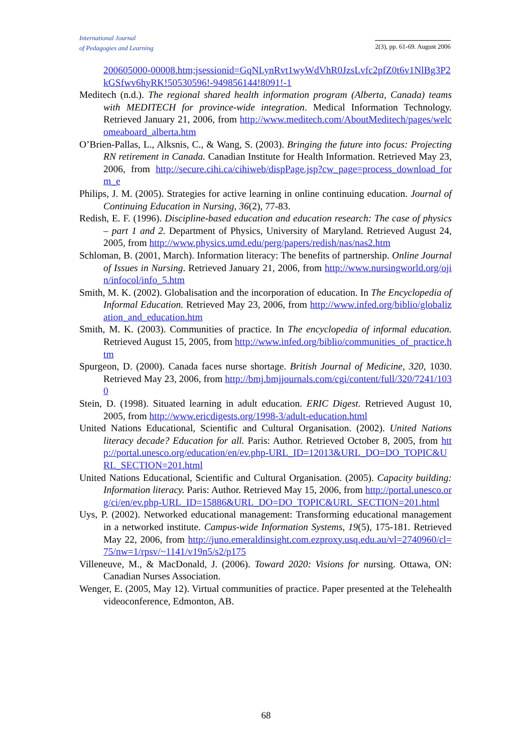International Journal
of Pedagogies and Learning
2(3), pp. 61-69. August 2006
200605000-00008.htm;jsessionid=GqNLynRvt1wyWdVhR0JzsLvfc2pfZ0t6v1NlBg3P2kGSfwv6hyRK!50530596!-949856144!8091!-1
Meditech (n.d.). The regional shared health information program (Alberta, Canada) teams with MEDITECH for province-wide integration. Medical Information Technology. Retrieved January 21, 2006, from http://www.meditech.com/AboutMeditech/pages/welcomeaboard_alberta.htm
O’Brien-Pallas, L., Alksnis, C., & Wang, S. (2003). Bringing the future into focus: Projecting RN retirement in Canada. Canadian Institute for Health Information. Retrieved May 23, 2006, from http://secure.cihi.ca/cihiweb/dispPage.jsp?cw_page=process_download_form_e
Philips, J. M. (2005). Strategies for active learning in online continuing education. Journal of Continuing Education in Nursing, 36(2), 77-83.
Redish, E. F. (1996). Discipline-based education and education research: The case of physics – part 1 and 2. Department of Physics, University of Maryland. Retrieved August 24, 2005, from http://www.physics.umd.edu/perg/papers/redish/nas/nas2.htm
Schloman, B. (2001, March). Information literacy: The benefits of partnership. Online Journal of Issues in Nursing. Retrieved January 21, 2006, from http://www.nursingworld.org/ojin/infocol/info_5.htm
Smith, M. K. (2002). Globalisation and the incorporation of education. In The Encyclopedia of Informal Education. Retrieved May 23, 2006, from http://www.infed.org/biblio/globalization_and_education.htm
Smith, M. K. (2003). Communities of practice. In The encyclopedia of informal education. Retrieved August 15, 2005, from http://www.infed.org/biblio/communities_of_practice.htm
Spurgeon, D. (2000). Canada faces nurse shortage. British Journal of Medicine, 320, 1030. Retrieved May 23, 2006, from http://bmj.bmjjournals.com/cgi/content/full/320/7241/1030
Stein, D. (1998). Situated learning in adult education. ERIC Digest. Retrieved August 10, 2005, from http://www.ericdigests.org/1998-3/adult-education.html
United Nations Educational, Scientific and Cultural Organisation. (2002). United Nations literacy decade? Education for all. Paris: Author. Retrieved October 8, 2005, from http://portal.unesco.org/education/en/ev.php-URL_ID=12013&URL_DO=DO_TOPIC&URL_SECTION=201.html
United Nations Educational, Scientific and Cultural Organisation. (2005). Capacity building: Information literacy. Paris: Author. Retrieved May 15, 2006, from http://portal.unesco.org/ci/en/ev.php-URL_ID=15886&URL_DO=DO_TOPIC&URL_SECTION=201.html
Uys, P. (2002). Networked educational management: Transforming educational management in a networked institute. Campus-wide Information Systems, 19(5), 175-181. Retrieved May 22, 2006, from http://juno.emeraldinsight.com.ezproxy.usq.edu.au/vl=2740960/cl=75/nw=1/rpsv/~1141/v19n5/s2/p175
Villeneuve, M., & MacDonald, J. (2006). Toward 2020: Visions for nursing. Ottawa, ON: Canadian Nurses Association.
Wenger, E. (2005, May 12). Virtual communities of practice. Paper presented at the Telehealth videoconference, Edmonton, AB.
68